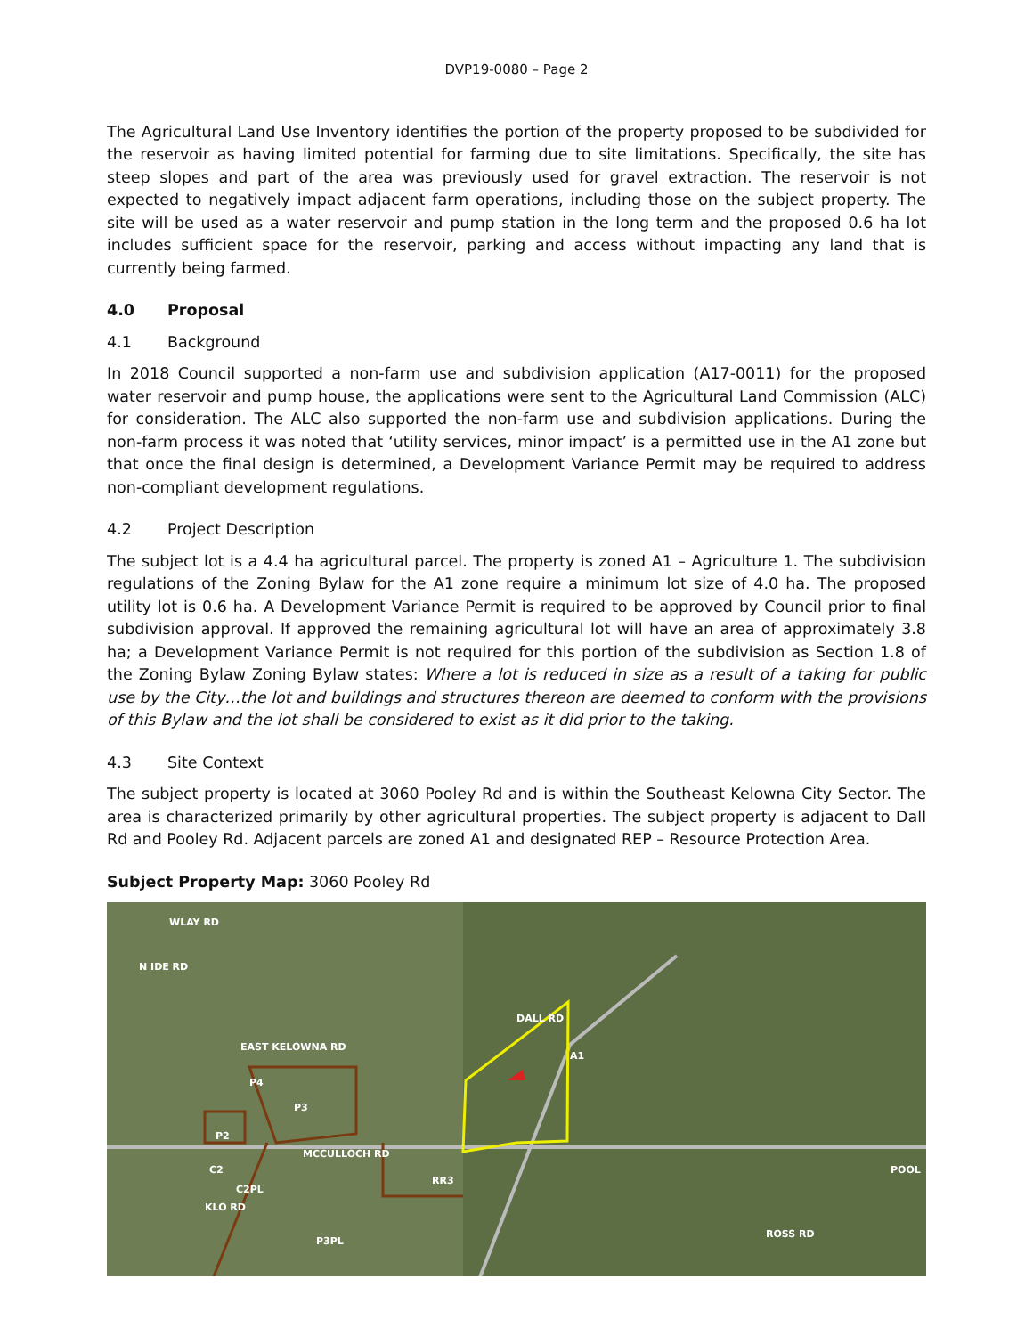DVP19-0080 – Page 2
The Agricultural Land Use Inventory identifies the portion of the property proposed to be subdivided for the reservoir as having limited potential for farming due to site limitations. Specifically, the site has steep slopes and part of the area was previously used for gravel extraction. The reservoir is not expected to negatively impact adjacent farm operations, including those on the subject property. The site will be used as a water reservoir and pump station in the long term and the proposed 0.6 ha lot includes sufficient space for the reservoir, parking and access without impacting any land that is currently being farmed.
4.0 Proposal
4.1 Background
In 2018 Council supported a non-farm use and subdivision application (A17-0011) for the proposed water reservoir and pump house, the applications were sent to the Agricultural Land Commission (ALC) for consideration. The ALC also supported the non-farm use and subdivision applications. During the non-farm process it was noted that ‘utility services, minor impact’ is a permitted use in the A1 zone but that once the final design is determined, a Development Variance Permit may be required to address non-compliant development regulations.
4.2 Project Description
The subject lot is a 4.4 ha agricultural parcel. The property is zoned A1 – Agriculture 1. The subdivision regulations of the Zoning Bylaw for the A1 zone require a minimum lot size of 4.0 ha. The proposed utility lot is 0.6 ha. A Development Variance Permit is required to be approved by Council prior to final subdivision approval. If approved the remaining agricultural lot will have an area of approximately 3.8 ha; a Development Variance Permit is not required for this portion of the subdivision as Section 1.8 of the Zoning Bylaw Zoning Bylaw states: Where a lot is reduced in size as a result of a taking for public use by the City…the lot and buildings and structures thereon are deemed to conform with the provisions of this Bylaw and the lot shall be considered to exist as it did prior to the taking.
4.3 Site Context
The subject property is located at 3060 Pooley Rd and is within the Southeast Kelowna City Sector. The area is characterized primarily by other agricultural properties. The subject property is adjacent to Dall Rd and Pooley Rd. Adjacent parcels are zoned A1 and designated REP – Resource Protection Area.
Subject Property Map: 3060 Pooley Rd
WLAY RD
N IDE RD
EAST KELOWNA RD
P4
P3
P2
MCCULLOCH RD
C2
C2PL
KLO RD
RR3
P3PL
DALL RD
A1
POOL
ROSS RD